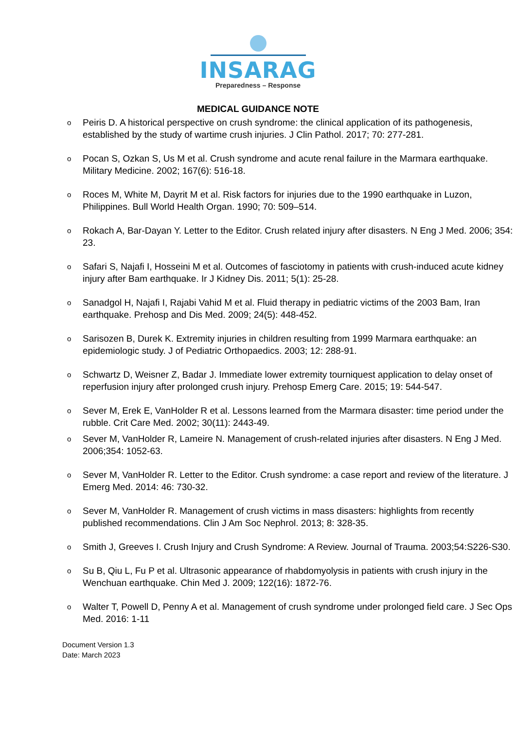INSARAG
Preparedness – Response
MEDICAL GUIDANCE NOTE
o Peiris D. A historical perspective on crush syndrome: the clinical application of its pathogenesis, established by the study of wartime crush injuries. J Clin Pathol. 2017; 70: 277-281.
o Pocan S, Ozkan S, Us M et al. Crush syndrome and acute renal failure in the Marmara earthquake. Military Medicine. 2002; 167(6): 516-18.
o Roces M, White M, Dayrit M et al. Risk factors for injuries due to the 1990 earthquake in Luzon, Philippines. Bull World Health Organ. 1990; 70: 509–514.
o Rokach A, Bar-Dayan Y. Letter to the Editor. Crush related injury after disasters. N Eng J Med. 2006; 354: 23.
o Safari S, Najafi I, Hosseini M et al. Outcomes of fasciotomy in patients with crush-induced acute kidney injury after Bam earthquake. Ir J Kidney Dis. 2011; 5(1): 25-28.
o Sanadgol H, Najafi I, Rajabi Vahid M et al. Fluid therapy in pediatric victims of the 2003 Bam, Iran earthquake. Prehosp and Dis Med. 2009; 24(5): 448-452.
o Sarisozen B, Durek K. Extremity injuries in children resulting from 1999 Marmara earthquake: an epidemiologic study. J of Pediatric Orthopaedics. 2003; 12: 288-91.
o Schwartz D, Weisner Z, Badar J. Immediate lower extremity tourniquest application to delay onset of reperfusion injury after prolonged crush injury. Prehosp Emerg Care. 2015; 19: 544-547.
o Sever M, Erek E, VanHolder R et al. Lessons learned from the Marmara disaster: time period under the rubble. Crit Care Med. 2002; 30(11): 2443-49.
o Sever M, VanHolder R, Lameire N. Management of crush-related injuries after disasters. N Eng J Med. 2006;354: 1052-63.
o Sever M, VanHolder R. Letter to the Editor. Crush syndrome: a case report and review of the literature. J Emerg Med. 2014: 46: 730-32.
o Sever M, VanHolder R. Management of crush victims in mass disasters: highlights from recently published recommendations. Clin J Am Soc Nephrol. 2013; 8: 328-35.
o Smith J, Greeves I. Crush Injury and Crush Syndrome: A Review. Journal of Trauma. 2003;54:S226-S30.
o Su B, Qiu L, Fu P et al. Ultrasonic appearance of rhabdomyolysis in patients with crush injury in the Wenchuan earthquake. Chin Med J. 2009; 122(16): 1872-76.
o Walter T, Powell D, Penny A et al. Management of crush syndrome under prolonged field care. J Sec Ops Med. 2016: 1-11
Document Version 1.3
Date: March 2023